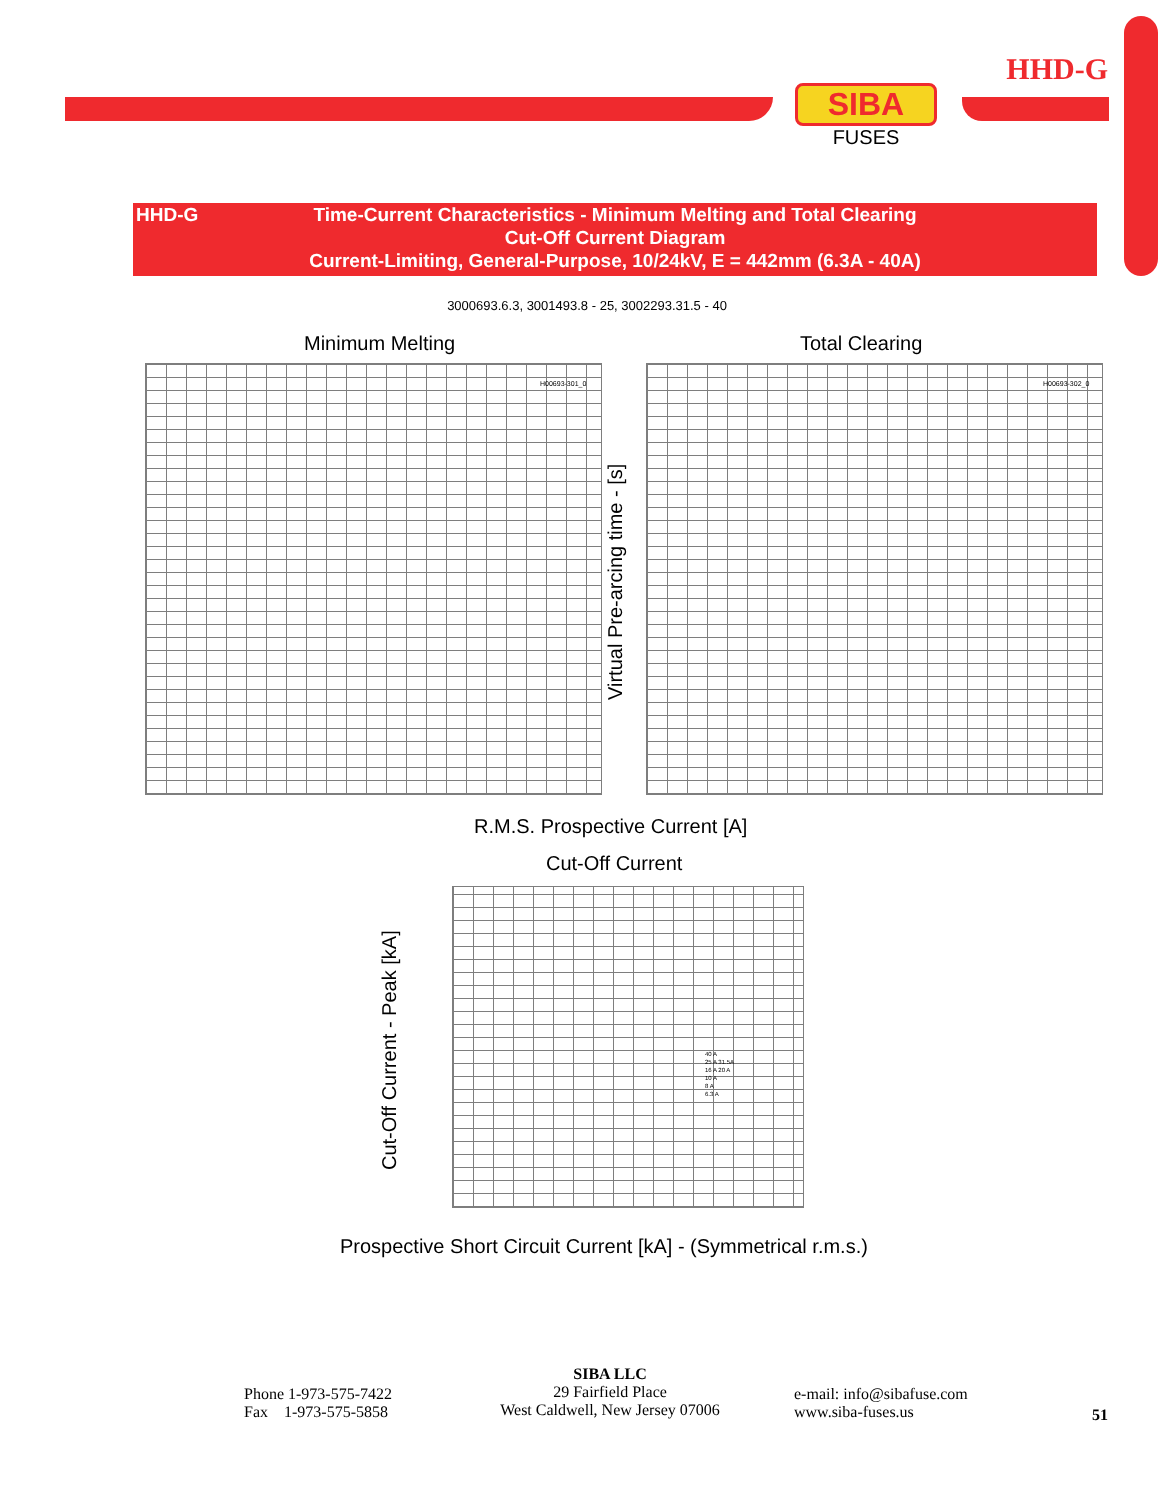HHD-G
SIBA
FUSES
HHD-G Time-Current Characteristics - Minimum Melting and Total Clearing
Cut-Off Current Diagram
Current-Limiting, General-Purpose, 10/24kV, E = 442mm (6.3A - 40A)
3000693.6.3, 3001493.8 - 25, 3002293.31.5 - 40
Minimum Melting Total Clearing
H00693-301_0 H00693-302_0
Virtual Pre-arcing time - [s]
R.M.S. Prospective Current [A]
Cut-Off Current
40 A
25 A 31.5A
16 A 20 A
10 A
8 A
6.3 A
Cut-Off Current - Peak [kA]
Prospective Short Circuit Current [kA] - (Symmetrical r.m.s.)
Phone 1-973-575-7422
Fax 1-973-575-5858
SIBA LLC
29 Fairfield Place
West Caldwell, New Jersey 07006
e-mail: info@sibafuse.com
www.siba-fuses.us
51